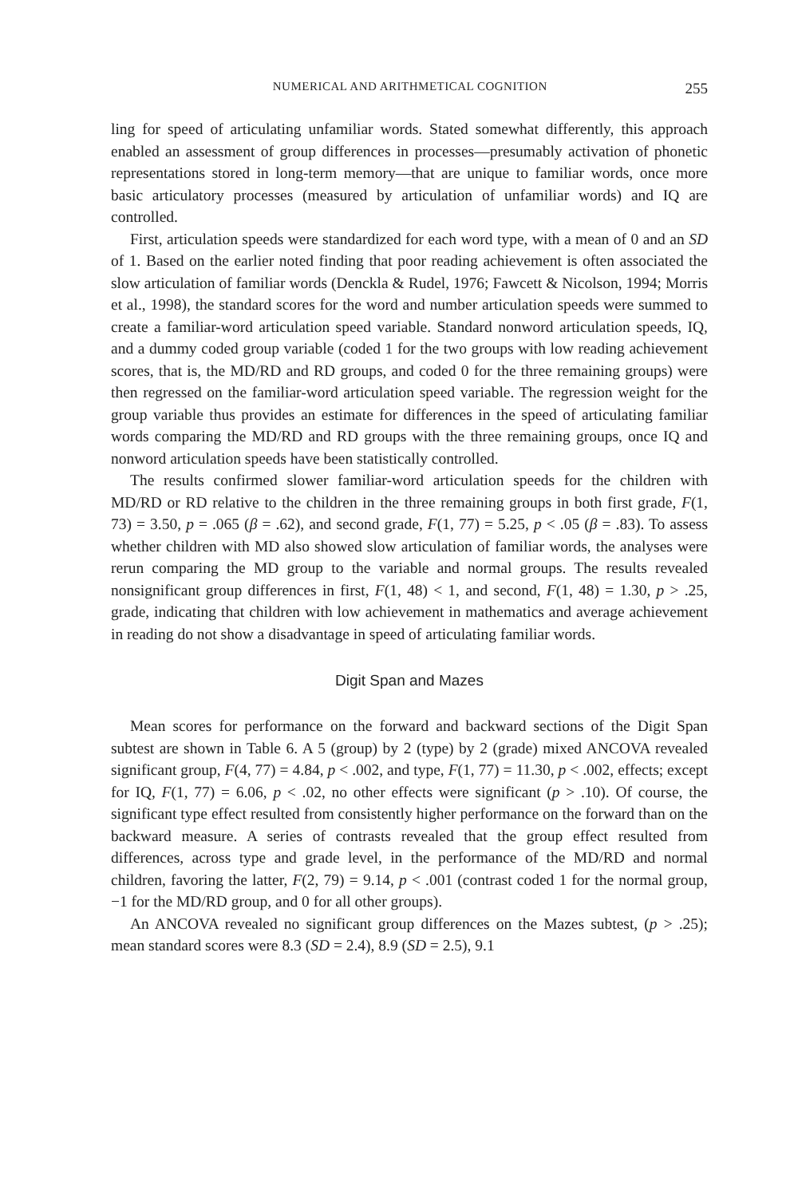NUMERICAL AND ARITHMETICAL COGNITION 255
ling for speed of articulating unfamiliar words. Stated somewhat differently, this approach enabled an assessment of group differences in processes—presumably activation of phonetic representations stored in long-term memory—that are unique to familiar words, once more basic articulatory processes (measured by articulation of unfamiliar words) and IQ are controlled.
First, articulation speeds were standardized for each word type, with a mean of 0 and an SD of 1. Based on the earlier noted finding that poor reading achievement is often associated the slow articulation of familiar words (Denckla & Rudel, 1976; Fawcett & Nicolson, 1994; Morris et al., 1998), the standard scores for the word and number articulation speeds were summed to create a familiar-word articulation speed variable. Standard nonword articulation speeds, IQ, and a dummy coded group variable (coded 1 for the two groups with low reading achievement scores, that is, the MD/RD and RD groups, and coded 0 for the three remaining groups) were then regressed on the familiar-word articulation speed variable. The regression weight for the group variable thus provides an estimate for differences in the speed of articulating familiar words comparing the MD/RD and RD groups with the three remaining groups, once IQ and nonword articulation speeds have been statistically controlled.
The results confirmed slower familiar-word articulation speeds for the children with MD/RD or RD relative to the children in the three remaining groups in both first grade, F(1, 73) = 3.50, p = .065 (β = .62), and second grade, F(1, 77) = 5.25, p < .05 (β = .83). To assess whether children with MD also showed slow articulation of familiar words, the analyses were rerun comparing the MD group to the variable and normal groups. The results revealed nonsignificant group differences in first, F(1, 48) < 1, and second, F(1, 48) = 1.30, p > .25, grade, indicating that children with low achievement in mathematics and average achievement in reading do not show a disadvantage in speed of articulating familiar words.
Digit Span and Mazes
Mean scores for performance on the forward and backward sections of the Digit Span subtest are shown in Table 6. A 5 (group) by 2 (type) by 2 (grade) mixed ANCOVA revealed significant group, F(4, 77) = 4.84, p < .002, and type, F(1, 77) = 11.30, p < .002, effects; except for IQ, F(1, 77) = 6.06, p < .02, no other effects were significant (p > .10). Of course, the significant type effect resulted from consistently higher performance on the forward than on the backward measure. A series of contrasts revealed that the group effect resulted from differences, across type and grade level, in the performance of the MD/RD and normal children, favoring the latter, F(2, 79) = 9.14, p < .001 (contrast coded 1 for the normal group, −1 for the MD/RD group, and 0 for all other groups).
An ANCOVA revealed no significant group differences on the Mazes subtest, (p > .25); mean standard scores were 8.3 (SD = 2.4), 8.9 (SD = 2.5), 9.1